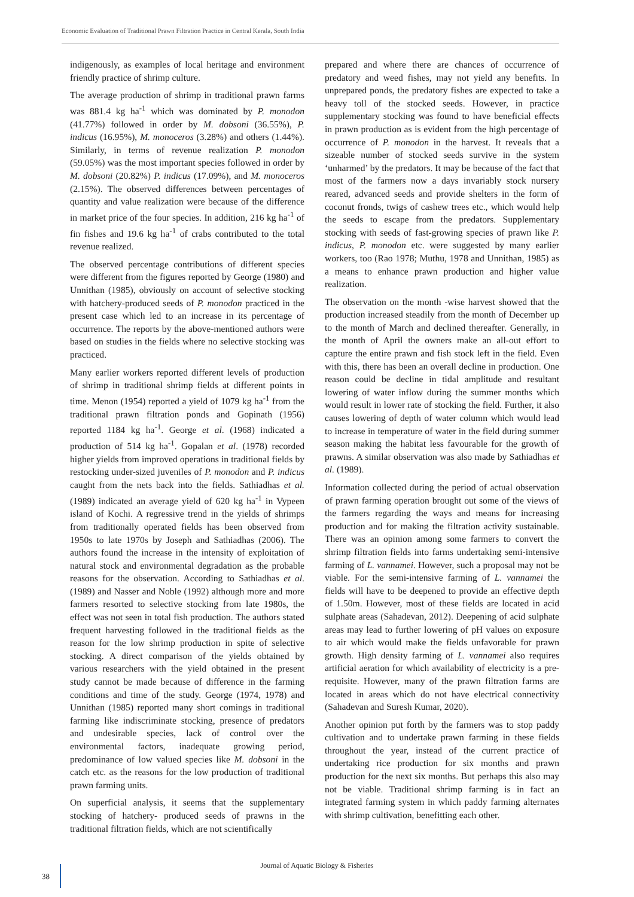Economic Evaluation of Traditional Prawn Filtration Practice in Central Kerala, South India
indigenously, as examples of local heritage and environment friendly practice of shrimp culture.
The average production of shrimp in traditional prawn farms was 881.4 kg ha<sup>-1</sup> which was dominated by P. monodon (41.77%) followed in order by M. dobsoni (36.55%), P. indicus (16.95%), M. monoceros (3.28%) and others (1.44%). Similarly, in terms of revenue realization P. monodon (59.05%) was the most important species followed in order by M. dobsoni (20.82%) P. indicus (17.09%), and M. monoceros (2.15%). The observed differences between percentages of quantity and value realization were because of the difference in market price of the four species. In addition, 216 kg ha<sup>-1</sup> of fin fishes and 19.6 kg ha<sup>-1</sup> of crabs contributed to the total revenue realized.
The observed percentage contributions of different species were different from the figures reported by George (1980) and Unnithan (1985), obviously on account of selective stocking with hatchery-produced seeds of P. monodon practiced in the present case which led to an increase in its percentage of occurrence. The reports by the above-mentioned authors were based on studies in the fields where no selective stocking was practiced.
Many earlier workers reported different levels of production of shrimp in traditional shrimp fields at different points in time. Menon (1954) reported a yield of 1079 kg ha<sup>-1</sup> from the traditional prawn filtration ponds and Gopinath (1956) reported 1184 kg ha<sup>-1</sup>. George et al. (1968) indicated a production of 514 kg ha<sup>-1</sup>. Gopalan et al. (1978) recorded higher yields from improved operations in traditional fields by restocking under-sized juveniles of P. monodon and P. indicus caught from the nets back into the fields. Sathiadhas et al. (1989) indicated an average yield of 620 kg ha<sup>-1</sup> in Vypeen island of Kochi. A regressive trend in the yields of shrimps from traditionally operated fields has been observed from 1950s to late 1970s by Joseph and Sathiadhas (2006). The authors found the increase in the intensity of exploitation of natural stock and environmental degradation as the probable reasons for the observation. According to Sathiadhas et al. (1989) and Nasser and Noble (1992) although more and more farmers resorted to selective stocking from late 1980s, the effect was not seen in total fish production. The authors stated frequent harvesting followed in the traditional fields as the reason for the low shrimp production in spite of selective stocking. A direct comparison of the yields obtained by various researchers with the yield obtained in the present study cannot be made because of difference in the farming conditions and time of the study. George (1974, 1978) and Unnithan (1985) reported many short comings in traditional farming like indiscriminate stocking, presence of predators and undesirable species, lack of control over the environmental factors, inadequate growing period, predominance of low valued species like M. dobsoni in the catch etc. as the reasons for the low production of traditional prawn farming units.
On superficial analysis, it seems that the supplementary stocking of hatchery- produced seeds of prawns in the traditional filtration fields, which are not scientifically
prepared and where there are chances of occurrence of predatory and weed fishes, may not yield any benefits. In unprepared ponds, the predatory fishes are expected to take a heavy toll of the stocked seeds. However, in practice supplementary stocking was found to have beneficial effects in prawn production as is evident from the high percentage of occurrence of P. monodon in the harvest. It reveals that a sizeable number of stocked seeds survive in the system ‘unharmed’ by the predators. It may be because of the fact that most of the farmers now a days invariably stock nursery reared, advanced seeds and provide shelters in the form of coconut fronds, twigs of cashew trees etc., which would help the seeds to escape from the predators. Supplementary stocking with seeds of fast-growing species of prawn like P. indicus, P. monodon etc. were suggested by many earlier workers, too (Rao 1978; Muthu, 1978 and Unnithan, 1985) as a means to enhance prawn production and higher value realization.
The observation on the month -wise harvest showed that the production increased steadily from the month of December up to the month of March and declined thereafter. Generally, in the month of April the owners make an all-out effort to capture the entire prawn and fish stock left in the field. Even with this, there has been an overall decline in production. One reason could be decline in tidal amplitude and resultant lowering of water inflow during the summer months which would result in lower rate of stocking the field. Further, it also causes lowering of depth of water column which would lead to increase in temperature of water in the field during summer season making the habitat less favourable for the growth of prawns. A similar observation was also made by Sathiadhas et al. (1989).
Information collected during the period of actual observation of prawn farming operation brought out some of the views of the farmers regarding the ways and means for increasing production and for making the filtration activity sustainable. There was an opinion among some farmers to convert the shrimp filtration fields into farms undertaking semi-intensive farming of L. vannamei. However, such a proposal may not be viable. For the semi-intensive farming of L. vannamei the fields will have to be deepened to provide an effective depth of 1.50m. However, most of these fields are located in acid sulphate areas (Sahadevan, 2012). Deepening of acid sulphate areas may lead to further lowering of pH values on exposure to air which would make the fields unfavorable for prawn growth. High density farming of L. vannamei also requires artificial aeration for which availability of electricity is a pre-requisite. However, many of the prawn filtration farms are located in areas which do not have electrical connectivity (Sahadevan and Suresh Kumar, 2020).
Another opinion put forth by the farmers was to stop paddy cultivation and to undertake prawn farming in these fields throughout the year, instead of the current practice of undertaking rice production for six months and prawn production for the next six months. But perhaps this also may not be viable. Traditional shrimp farming is in fact an integrated farming system in which paddy farming alternates with shrimp cultivation, benefitting each other.
Journal of Aquatic Biology & Fisheries
38